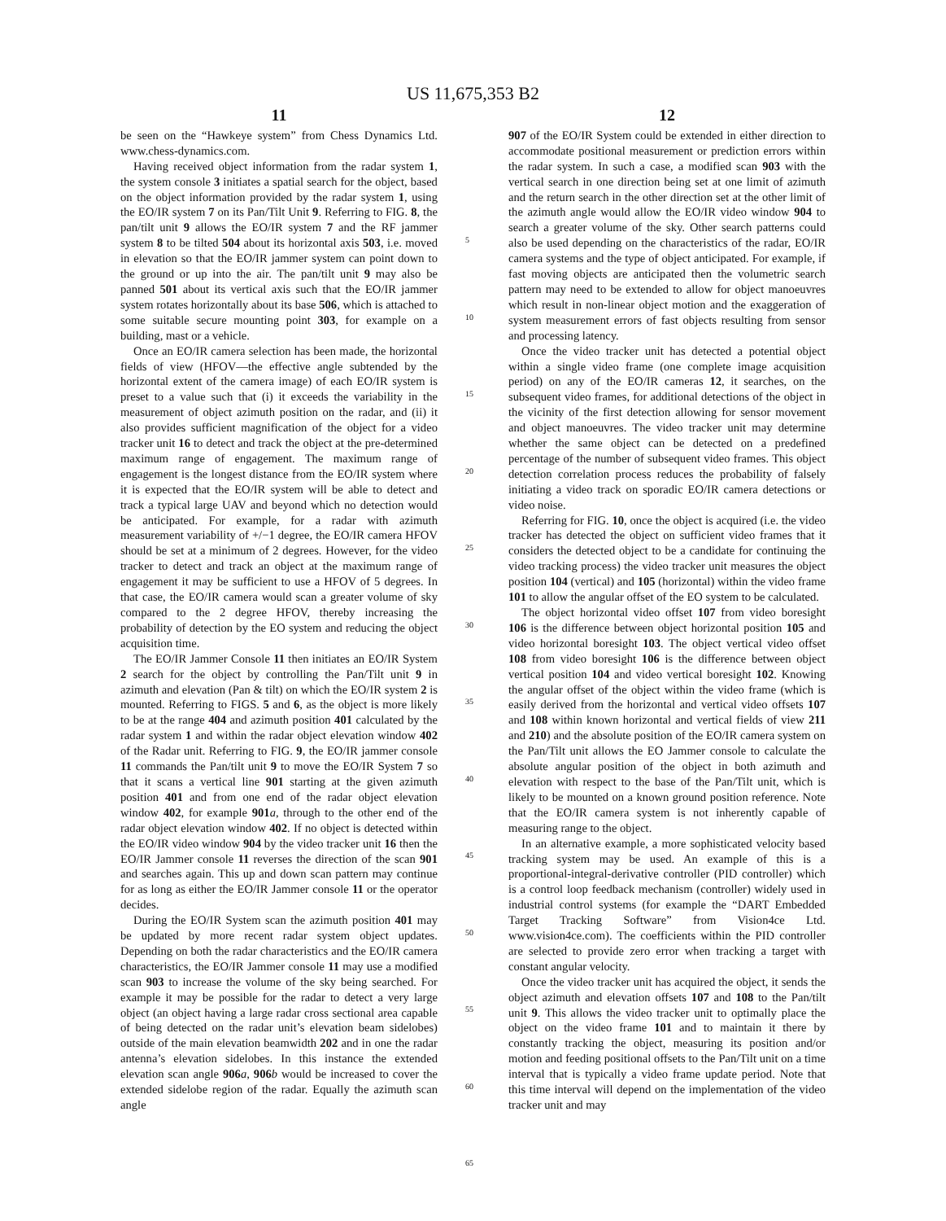US 11,675,353 B2
11
be seen on the “Hawkeye system” from Chess Dynamics Ltd. www.chess-dynamics.com.
Having received object information from the radar system 1, the system console 3 initiates a spatial search for the object, based on the object information provided by the radar system 1, using the EO/IR system 7 on its Pan/Tilt Unit 9. Referring to FIG. 8, the pan/tilt unit 9 allows the EO/IR system 7 and the RF jammer system 8 to be tilted 504 about its horizontal axis 503, i.e. moved in elevation so that the EO/IR jammer system can point down to the ground or up into the air. The pan/tilt unit 9 may also be panned 501 about its vertical axis such that the EO/IR jammer system rotates horizontally about its base 506, which is attached to some suitable secure mounting point 303, for example on a building, mast or a vehicle.
Once an EO/IR camera selection has been made, the horizontal fields of view (HFOV—the effective angle subtended by the horizontal extent of the camera image) of each EO/IR system is preset to a value such that (i) it exceeds the variability in the measurement of object azimuth position on the radar, and (ii) it also provides sufficient magnification of the object for a video tracker unit 16 to detect and track the object at the pre-determined maximum range of engagement. The maximum range of engagement is the longest distance from the EO/IR system where it is expected that the EO/IR system will be able to detect and track a typical large UAV and beyond which no detection would be anticipated. For example, for a radar with azimuth measurement variability of +/−1 degree, the EO/IR camera HFOV should be set at a minimum of 2 degrees. However, for the video tracker to detect and track an object at the maximum range of engagement it may be sufficient to use a HFOV of 5 degrees. In that case, the EO/IR camera would scan a greater volume of sky compared to the 2 degree HFOV, thereby increasing the probability of detection by the EO system and reducing the object acquisition time.
The EO/IR Jammer Console 11 then initiates an EO/IR System 2 search for the object by controlling the Pan/Tilt unit 9 in azimuth and elevation (Pan & tilt) on which the EO/IR system 2 is mounted. Referring to FIGS. 5 and 6, as the object is more likely to be at the range 404 and azimuth position 401 calculated by the radar system 1 and within the radar object elevation window 402 of the Radar unit. Referring to FIG. 9, the EO/IR jammer console 11 commands the Pan/tilt unit 9 to move the EO/IR System 7 so that it scans a vertical line 901 starting at the given azimuth position 401 and from one end of the radar object elevation window 402, for example 901 a, through to the other end of the radar object elevation window 402. If no object is detected within the EO/IR video window 904 by the video tracker unit 16 then the EO/IR Jammer console 11 reverses the direction of the scan 901 and searches again. This up and down scan pattern may continue for as long as either the EO/IR Jammer console 11 or the operator decides.
During the EO/IR System scan the azimuth position 401 may be updated by more recent radar system object updates. Depending on both the radar characteristics and the EO/IR camera characteristics, the EO/IR Jammer console 11 may use a modified scan 903 to increase the volume of the sky being searched. For example it may be possible for the radar to detect a very large object (an object having a large radar cross sectional area capable of being detected on the radar unit’s elevation beam sidelobes) outside of the main elevation beamwidth 202 and in one the radar antenna’s elevation sidelobes. In this instance the extended elevation scan angle 906 a, 906 b would be increased to cover the extended sidelobe region of the radar. Equally the azimuth scan angle
5
10
15
20
25
30
35
40
45
50
55
60
65
12
907 of the EO/IR System could be extended in either direction to accommodate positional measurement or prediction errors within the radar system. In such a case, a modified scan 903 with the vertical search in one direction being set at one limit of azimuth and the return search in the other direction set at the other limit of the azimuth angle would allow the EO/IR video window 904 to search a greater volume of the sky. Other search patterns could also be used depending on the characteristics of the radar, EO/IR camera systems and the type of object anticipated. For example, if fast moving objects are anticipated then the volumetric search pattern may need to be extended to allow for object manoeuvres which result in non-linear object motion and the exaggeration of system measurement errors of fast objects resulting from sensor and processing latency.
Once the video tracker unit has detected a potential object within a single video frame (one complete image acquisition period) on any of the EO/IR cameras 12, it searches, on the subsequent video frames, for additional detections of the object in the vicinity of the first detection allowing for sensor movement and object manoeuvres. The video tracker unit may determine whether the same object can be detected on a predefined percentage of the number of subsequent video frames. This object detection correlation process reduces the probability of falsely initiating a video track on sporadic EO/IR camera detections or video noise.
Referring for FIG. 10, once the object is acquired (i.e. the video tracker has detected the object on sufficient video frames that it considers the detected object to be a candidate for continuing the video tracking process) the video tracker unit measures the object position 104 (vertical) and 105 (horizontal) within the video frame 101 to allow the angular offset of the EO system to be calculated.
The object horizontal video offset 107 from video boresight 106 is the difference between object horizontal position 105 and video horizontal boresight 103. The object vertical video offset 108 from video boresight 106 is the difference between object vertical position 104 and video vertical boresight 102. Knowing the angular offset of the object within the video frame (which is easily derived from the horizontal and vertical video offsets 107 and 108 within known horizontal and vertical fields of view 211 and 210) and the absolute position of the EO/IR camera system on the Pan/Tilt unit allows the EO Jammer console to calculate the absolute angular position of the object in both azimuth and elevation with respect to the base of the Pan/Tilt unit, which is likely to be mounted on a known ground position reference. Note that the EO/IR camera system is not inherently capable of measuring range to the object.
In an alternative example, a more sophisticated velocity based tracking system may be used. An example of this is a proportional-integral-derivative controller (PID controller) which is a control loop feedback mechanism (controller) widely used in industrial control systems (for example the “DART Embedded Target Tracking Software” from Vision4ce Ltd. www.vision4ce.com). The coefficients within the PID controller are selected to provide zero error when tracking a target with constant angular velocity.
Once the video tracker unit has acquired the object, it sends the object azimuth and elevation offsets 107 and 108 to the Pan/tilt unit 9. This allows the video tracker unit to optimally place the object on the video frame 101 and to maintain it there by constantly tracking the object, measuring its position and/or motion and feeding positional offsets to the Pan/Tilt unit on a time interval that is typically a video frame update period. Note that this time interval will depend on the implementation of the video tracker unit and may